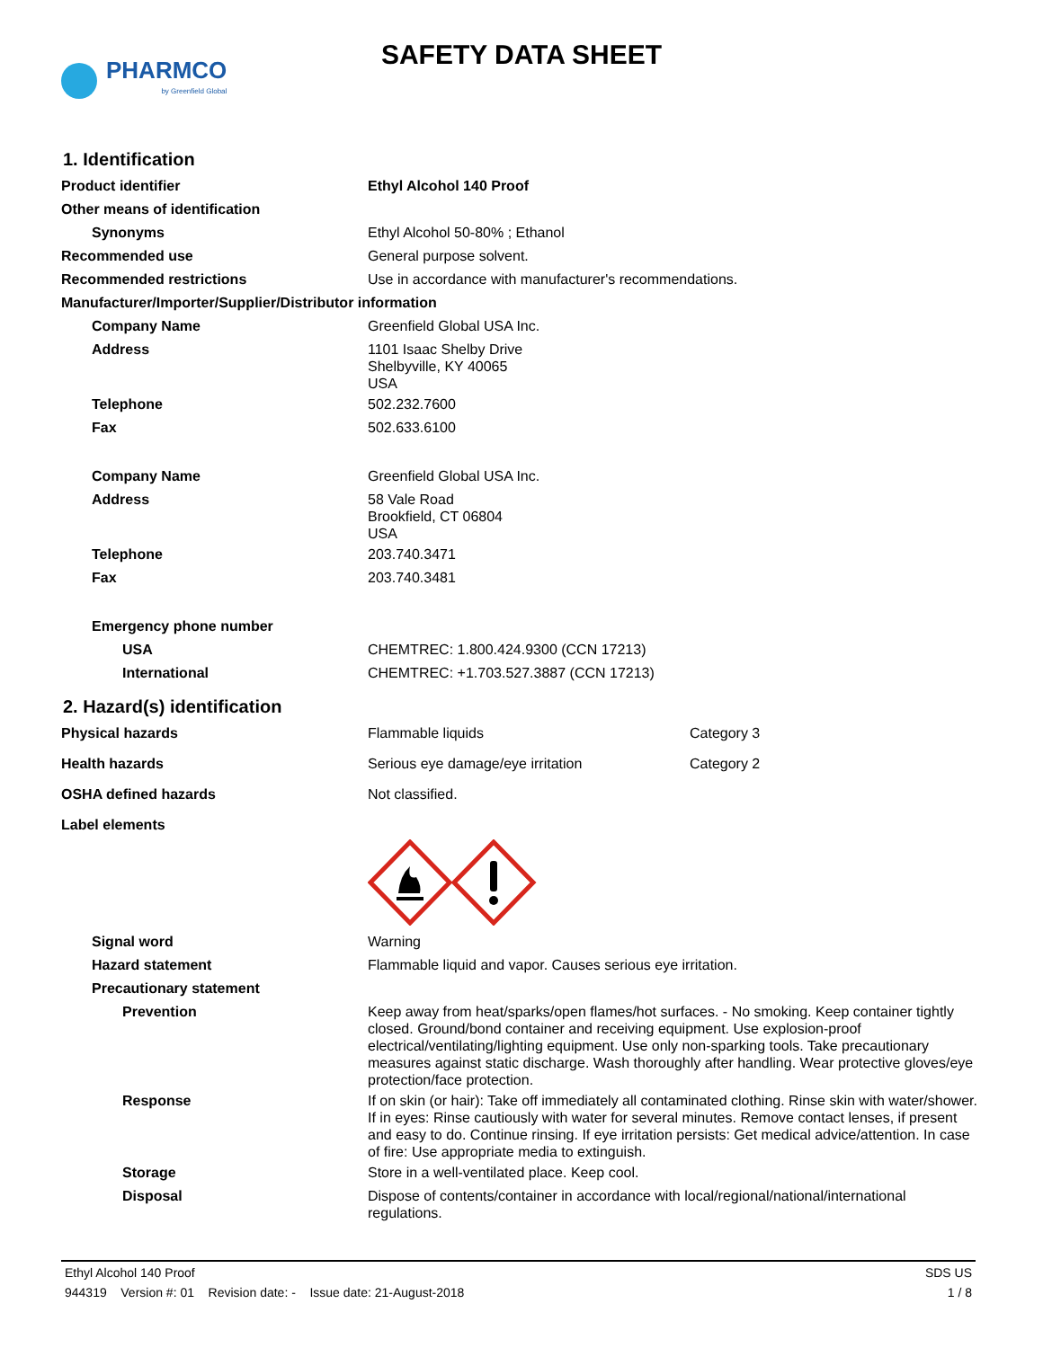PHARMCO
by Greenfield Global
SAFETY DATA SHEET
1. Identification
| Product identifier | Ethyl Alcohol 140 Proof |
| Other means of identification | |
| Synonyms | Ethyl Alcohol 50-80% ; Ethanol |
| Recommended use | General purpose solvent. |
| Recommended restrictions | Use in accordance with manufacturer's recommendations. |
| Manufacturer/Importer/Supplier/Distributor information | |
| Company Name | Greenfield Global USA Inc. |
| Address | 1101 Isaac Shelby Drive Shelbyville, KY 40065 USA |
| Telephone | 502.232.7600 |
| Fax | 502.633.6100 |
| Company Name | Greenfield Global USA Inc. |
| Address | 58 Vale Road Brookfield, CT 06804 USA |
| Telephone | 203.740.3471 |
| Fax | 203.740.3481 |
| Emergency phone number | |
| USA | CHEMTREC: 1.800.424.9300 (CCN 17213) |
| International | CHEMTREC: +1.703.527.3887 (CCN 17213) |
2. Hazard(s) identification
| Physical hazards | Flammable liquids | Category 3 |
| Health hazards | Serious eye damage/eye irritation | Category 2 |
| OSHA defined hazards | Not classified. | |
| Label elements | | |
| Signal word | Warning | |
| Hazard statement | Flammable liquid and vapor. Causes serious eye irritation. | |
| Precautionary statement | | |
| Prevention | Keep away from heat/sparks/open flames/hot surfaces. - No smoking. Keep container tightly closed. Ground/bond container and receiving equipment. Use explosion-proof electrical/ventilating/lighting equipment. Use only non-sparking tools. Take precautionary measures against static discharge. Wash thoroughly after handling. Wear protective gloves/eye protection/face protection. | |
| Response | If on skin (or hair): Take off immediately all contaminated clothing. Rinse skin with water/shower. If in eyes: Rinse cautiously with water for several minutes. Remove contact lenses, if present and easy to do. Continue rinsing. If eye irritation persists: Get medical advice/attention. In case of fire: Use appropriate media to extinguish. | |
| Storage | Store in a well-ventilated place. Keep cool. | |
| Disposal | Dispose of contents/container in accordance with local/regional/national/international regulations. | |
Ethyl Alcohol 140 Proof SDS US
944319 Version #: 01 Revision date: - Issue date: 21-August-2018 1 / 8